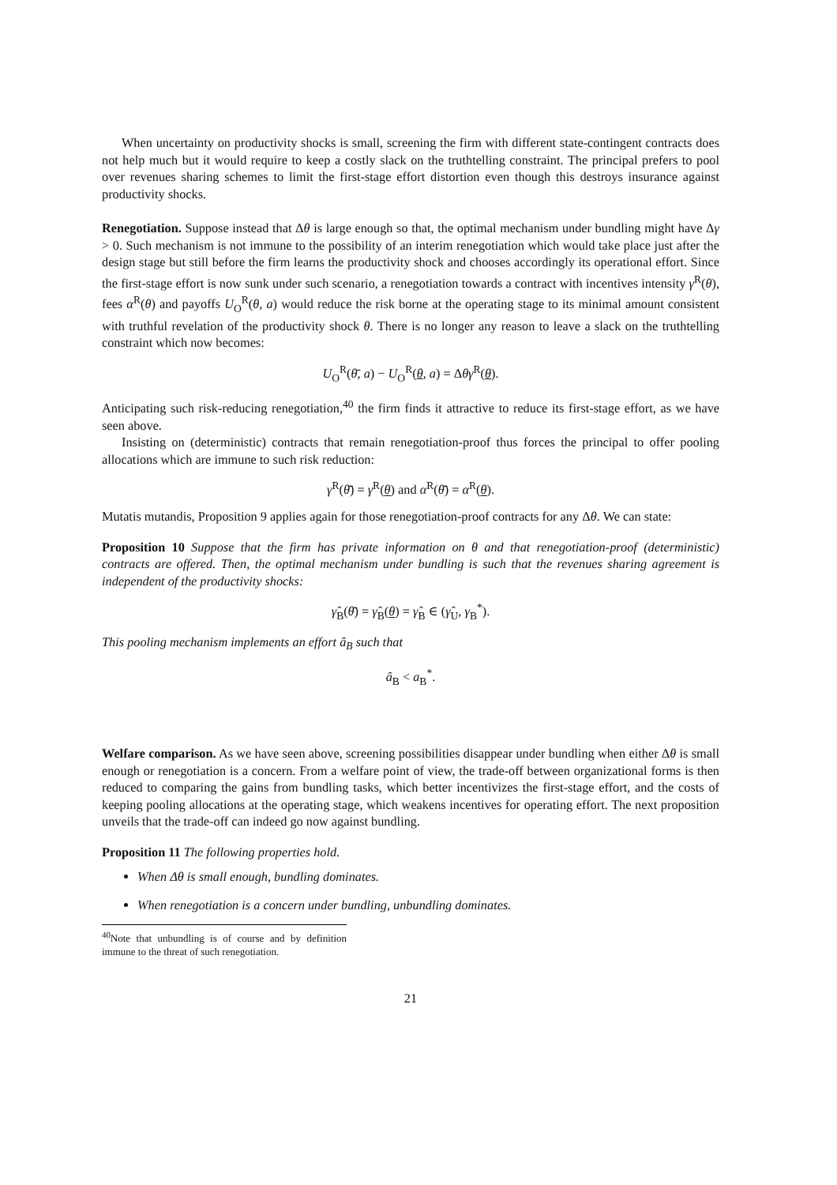When uncertainty on productivity shocks is small, screening the firm with different state-contingent contracts does not help much but it would require to keep a costly slack on the truthtelling constraint. The principal prefers to pool over revenues sharing schemes to limit the first-stage effort distortion even though this destroys insurance against productivity shocks.
Renegotiation. Suppose instead that Δθ is large enough so that, the optimal mechanism under bundling might have Δγ > 0. Such mechanism is not immune to the possibility of an interim renegotiation which would take place just after the design stage but still before the firm learns the productivity shock and chooses accordingly its operational effort. Since the first-stage effort is now sunk under such scenario, a renegotiation towards a contract with incentives intensity γ<sup>R</sup>(θ), fees α<sup>R</sup>(θ) and payoffs U<sub>O</sub><sup>R</sup>(θ, a) would reduce the risk borne at the operating stage to its minimal amount consistent with truthful revelation of the productivity shock θ. There is no longer any reason to leave a slack on the truthtelling constraint which now becomes:
U<sub>O</sub><sup>R</sup>(θ̄, a) − U<sub>O</sub><sup>R</sup>(θ, a) = Δθγ<sup>R</sup>(θ).
Anticipating such risk-reducing renegotiation,<sup>40</sup> the firm finds it attractive to reduce its first-stage effort, as we have seen above.
Insisting on (deterministic) contracts that remain renegotiation-proof thus forces the principal to offer pooling allocations which are immune to such risk reduction:
γ<sup>R</sup>(θ̄) = γ<sup>R</sup>(θ) and α<sup>R</sup>(θ̄) = α<sup>R</sup>(θ).
Mutatis mutandis, Proposition 9 applies again for those renegotiation-proof contracts for any Δθ. We can state:
Proposition 10 Suppose that the firm has private information on θ and that renegotiation-proof (deterministic) contracts are offered. Then, the optimal mechanism under bundling is such that the revenues sharing agreement is independent of the productivity shocks:
γ̂<sub>B</sub>(θ̄) = γ̂<sub>B</sub>(θ) = γ̂<sub>B</sub> ∈ (γ̂<sub>U</sub>, γ<sub>B</sub><sup>*</sup>).
This pooling mechanism implements an effort â<sub>B</sub> such that
â<sub>B</sub> < a<sub>B</sub><sup>*</sup>.
Welfare comparison. As we have seen above, screening possibilities disappear under bundling when either Δθ is small enough or renegotiation is a concern. From a welfare point of view, the trade-off between organizational forms is then reduced to comparing the gains from bundling tasks, which better incentivizes the first-stage effort, and the costs of keeping pooling allocations at the operating stage, which weakens incentives for operating effort. The next proposition unveils that the trade-off can indeed go now against bundling.
Proposition 11 The following properties hold.
When Δθ is small enough, bundling dominates.
When renegotiation is a concern under bundling, unbundling dominates.
<sup>40</sup> Note that unbundling is of course and by definition immune to the threat of such renegotiation.
21